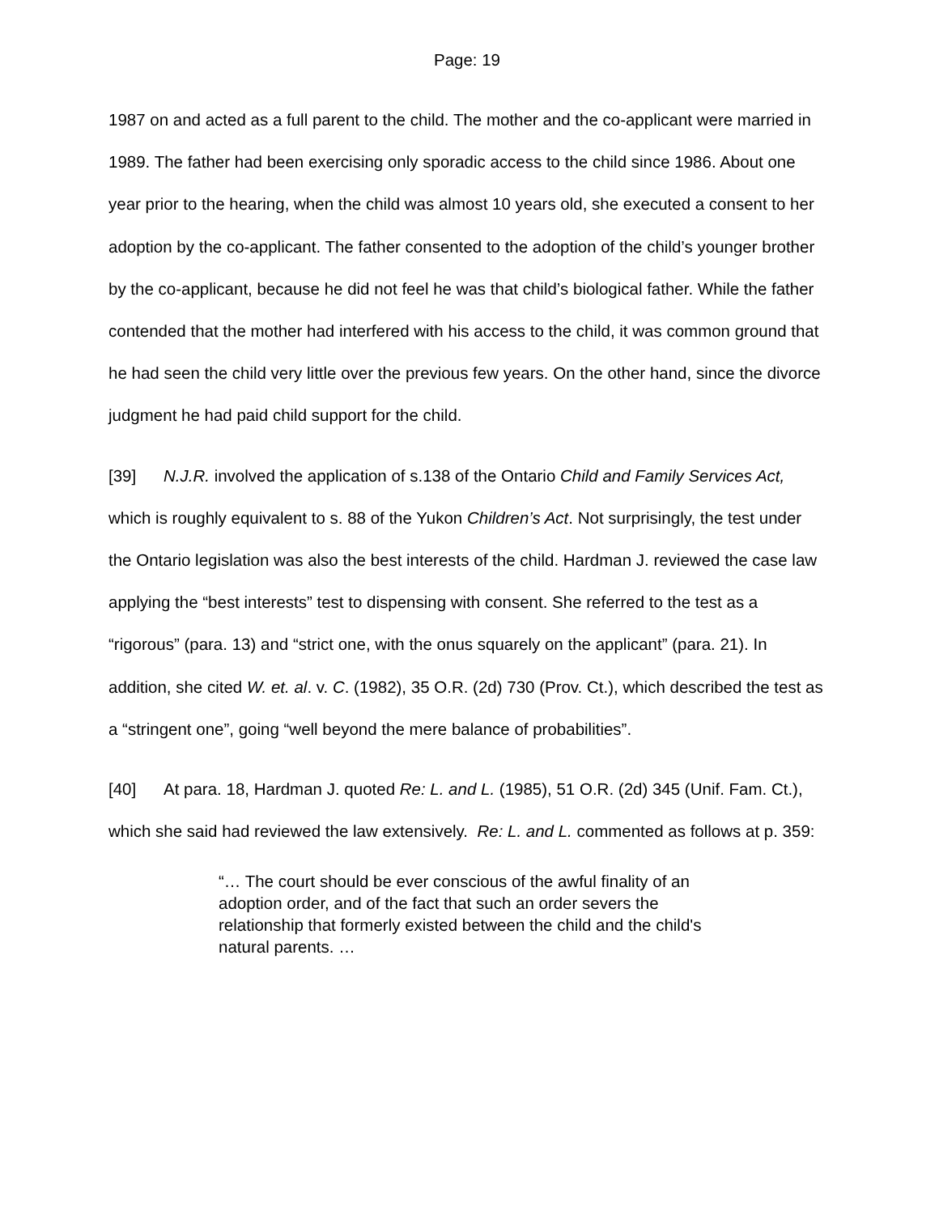Page: 19
1987 on and acted as a full parent to the child. The mother and the co-applicant were married in 1989. The father had been exercising only sporadic access to the child since 1986. About one year prior to the hearing, when the child was almost 10 years old, she executed a consent to her adoption by the co-applicant. The father consented to the adoption of the child’s younger brother by the co-applicant, because he did not feel he was that child’s biological father. While the father contended that the mother had interfered with his access to the child, it was common ground that he had seen the child very little over the previous few years. On the other hand, since the divorce judgment he had paid child support for the child.
[39] N.J.R. involved the application of s.138 of the Ontario Child and Family Services Act, which is roughly equivalent to s. 88 of the Yukon Children’s Act. Not surprisingly, the test under the Ontario legislation was also the best interests of the child. Hardman J. reviewed the case law applying the “best interests” test to dispensing with consent. She referred to the test as a “rigorous” (para. 13) and “strict one, with the onus squarely on the applicant” (para. 21). In addition, she cited W. et. al. v. C. (1982), 35 O.R. (2d) 730 (Prov. Ct.), which described the test as a “stringent one”, going “well beyond the mere balance of probabilities”.
[40] At para. 18, Hardman J. quoted Re: L. and L. (1985), 51 O.R. (2d) 345 (Unif. Fam. Ct.), which she said had reviewed the law extensively. Re: L. and L. commented as follows at p. 359:
“… The court should be ever conscious of the awful finality of an adoption order, and of the fact that such an order severs the relationship that formerly existed between the child and the child's natural parents. …